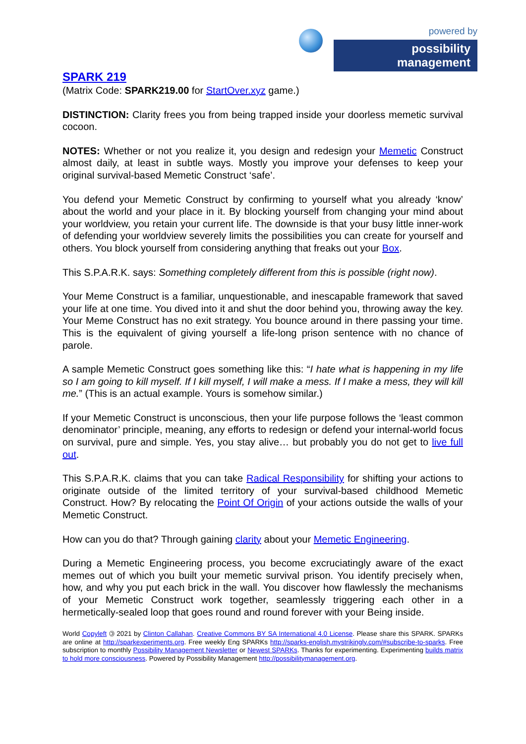powered by
possibility management
SPARK 219
(Matrix Code: SPARK219.00 for StartOver.xyz game.)
DISTINCTION: Clarity frees you from being trapped inside your doorless memetic survival cocoon.
NOTES: Whether or not you realize it, you design and redesign your Memetic Construct almost daily, at least in subtle ways. Mostly you improve your defenses to keep your original survival-based Memetic Construct ‘safe’.
You defend your Memetic Construct by confirming to yourself what you already ‘know’ about the world and your place in it. By blocking yourself from changing your mind about your worldview, you retain your current life. The downside is that your busy little inner-work of defending your worldview severely limits the possibilities you can create for yourself and others. You block yourself from considering anything that freaks out your Box.
This S.P.A.R.K. says: Something completely different from this is possible (right now).
Your Meme Construct is a familiar, unquestionable, and inescapable framework that saved your life at one time. You dived into it and shut the door behind you, throwing away the key. Your Meme Construct has no exit strategy. You bounce around in there passing your time. This is the equivalent of giving yourself a life-long prison sentence with no chance of parole.
A sample Memetic Construct goes something like this: “I hate what is happening in my life so I am going to kill myself. If I kill myself, I will make a mess. If I make a mess, they will kill me.” (This is an actual example. Yours is somehow similar.)
If your Memetic Construct is unconscious, then your life purpose follows the ‘least common denominator’ principle, meaning, any efforts to redesign or defend your internal-world focus on survival, pure and simple. Yes, you stay alive… but probably you do not get to live full out.
This S.P.A.R.K. claims that you can take Radical Responsibility for shifting your actions to originate outside of the limited territory of your survival-based childhood Memetic Construct. How? By relocating the Point Of Origin of your actions outside the walls of your Memetic Construct.
How can you do that? Through gaining clarity about your Memetic Engineering.
During a Memetic Engineering process, you become excruciatingly aware of the exact memes out of which you built your memetic survival prison. You identify precisely when, how, and why you put each brick in the wall. You discover how flawlessly the mechanisms of your Memetic Construct work together, seamlessly triggering each other in a hermetically-sealed loop that goes round and round forever with your Being inside.
World Copyleft 🄯 2021 by Clinton Callahan. Creative Commons BY SA International 4.0 License. Please share this SPARK. SPARKs are online at http://sparkexperiments.org. Free weekly Eng SPARKs http://sparks-english.mystrikingly.com/#subscribe-to-sparks. Free subscription to monthly Possibility Management Newsletter or Newest SPARKs. Thanks for experimenting. Experimenting builds matrix to hold more consciousness. Powered by Possibility Management http://possibilitymanagement.org.